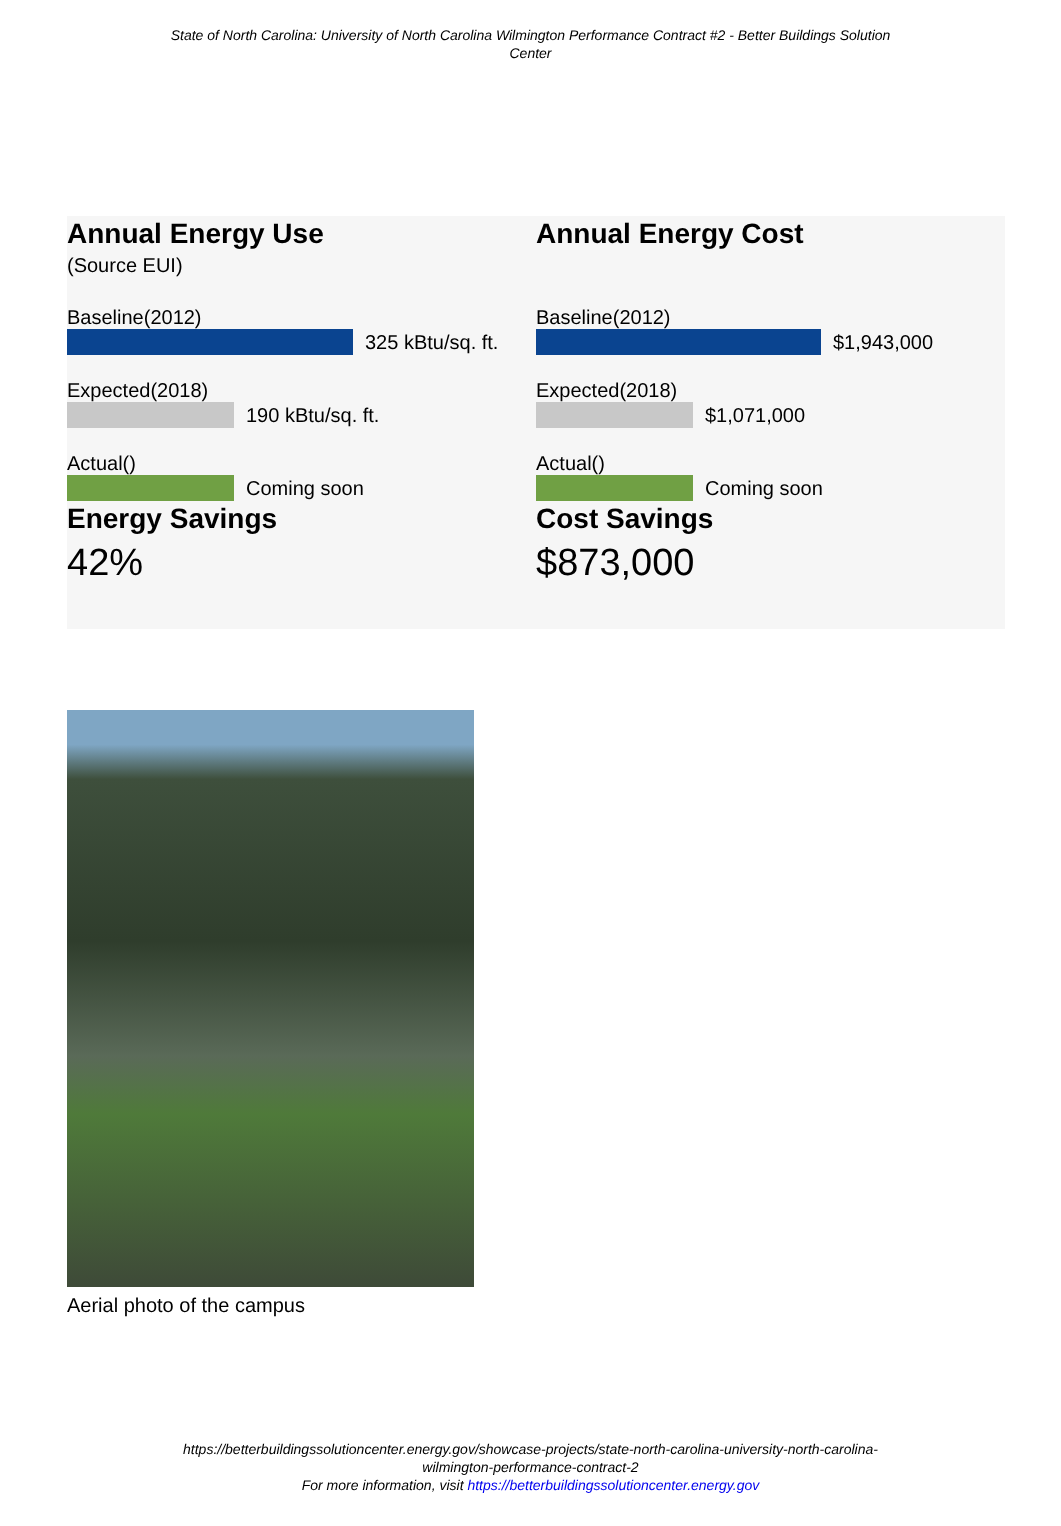State of North Carolina: University of North Carolina Wilmington Performance Contract #2 - Better Buildings Solution Center
Annual Energy Use
(Source EUI)
Baseline(2012)
325 kBtu/sq. ft.
Expected(2018)
190 kBtu/sq. ft.
Actual()
Coming soon
Energy Savings
42%
Annual Energy Cost
Baseline(2012)
$1,943,000
Expected(2018)
$1,071,000
Actual()
Coming soon
Cost Savings
$873,000
Aerial photo of the campus
https://betterbuildingssolutioncenter.energy.gov/showcase-projects/state-north-carolina-university-north-carolina-
wilmington-performance-contract-2
For more information, visit https://betterbuildingssolutioncenter.energy.gov